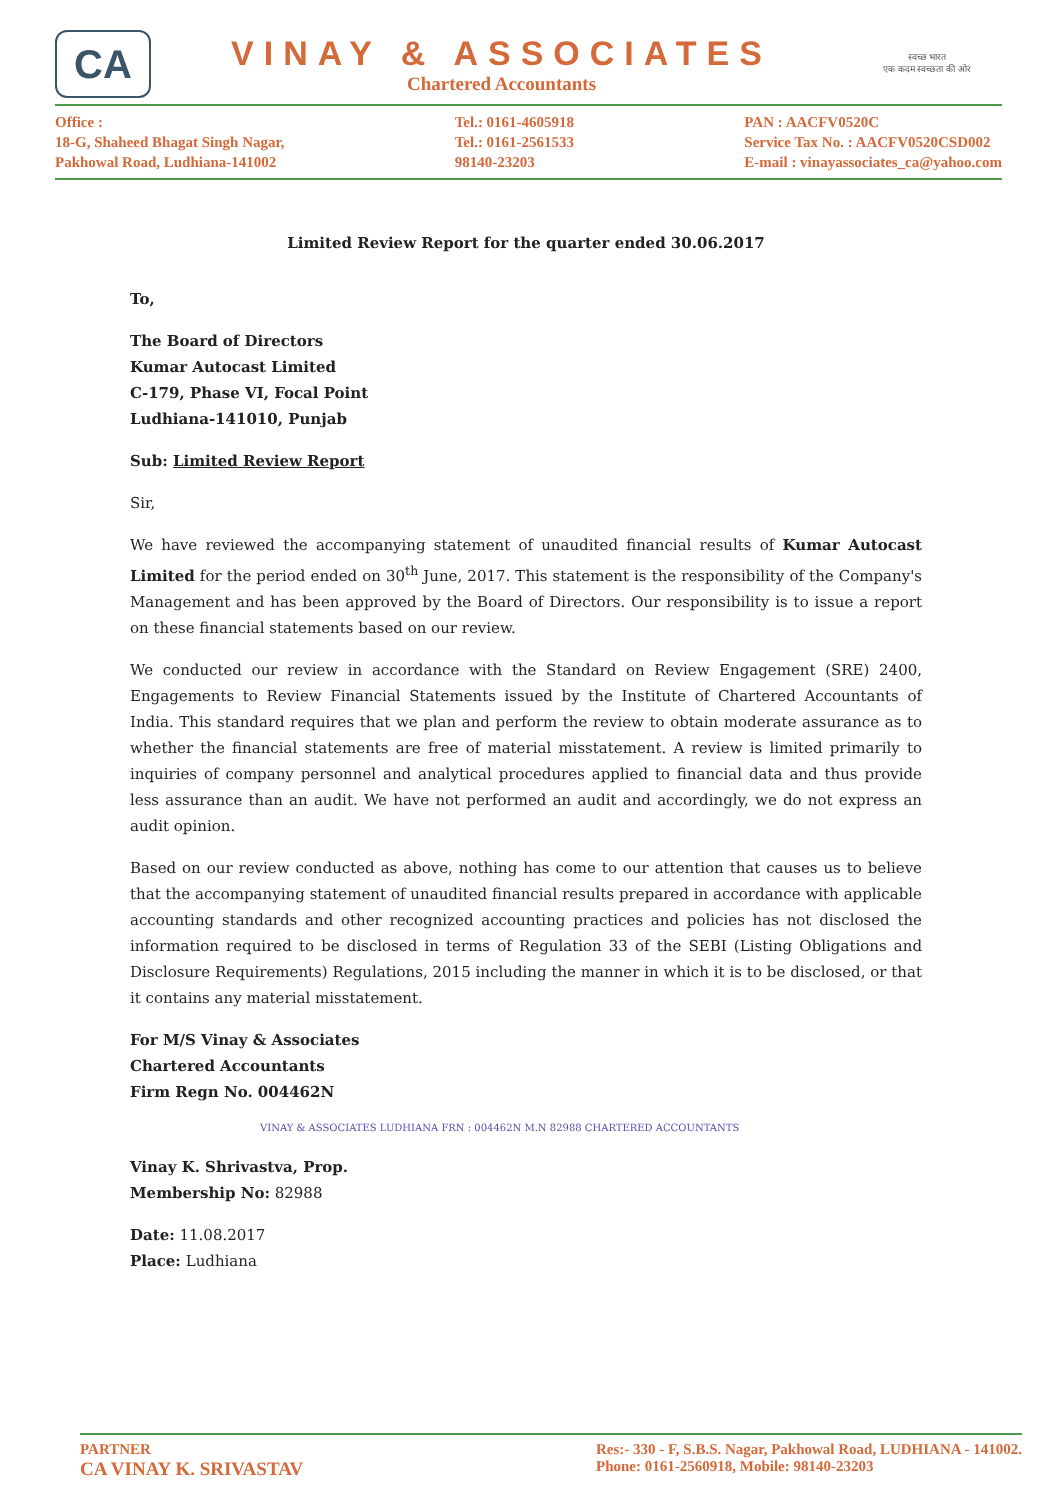CA
VINAY & ASSOCIATES
Chartered Accountants
स्वच्छ भारत
एक कदम स्वच्छता की ओर
Office :
18-G, Shaheed Bhagat Singh Nagar,
Pakhowal Road, Ludhiana-141002
Tel.: 0161-4605918
Tel.: 0161-2561533
98140-23203
PAN : AACFV0520C
Service Tax No. : AACFV0520CSD002
E-mail : vinayassociates_ca@yahoo.com
Limited Review Report for the quarter ended 30.06.2017
To,
The Board of Directors
Kumar Autocast Limited
C-179, Phase VI, Focal Point
Ludhiana-141010, Punjab
Sub: Limited Review Report
Sir,
We have reviewed the accompanying statement of unaudited financial results of Kumar Autocast Limited for the period ended on 30<sup>th</sup> June, 2017. This statement is the responsibility of the Company's Management and has been approved by the Board of Directors. Our responsibility is to issue a report on these financial statements based on our review.
We conducted our review in accordance with the Standard on Review Engagement (SRE) 2400, Engagements to Review Financial Statements issued by the Institute of Chartered Accountants of India. This standard requires that we plan and perform the review to obtain moderate assurance as to whether the financial statements are free of material misstatement. A review is limited primarily to inquiries of company personnel and analytical procedures applied to financial data and thus provide less assurance than an audit. We have not performed an audit and accordingly, we do not express an audit opinion.
Based on our review conducted as above, nothing has come to our attention that causes us to believe that the accompanying statement of unaudited financial results prepared in accordance with applicable accounting standards and other recognized accounting practices and policies has not disclosed the information required to be disclosed in terms of Regulation 33 of the SEBI (Listing Obligations and Disclosure Requirements) Regulations, 2015 including the manner in which it is to be disclosed, or that it contains any material misstatement.
For M/S Vinay & Associates
Chartered Accountants
Firm Regn No. 004462N
VINAY & ASSOCIATES LUDHIANA FRN : 004462N M.N 82988 CHARTERED ACCOUNTANTS
Vinay K. Shrivastva, Prop.
Membership No: 82988
Date: 11.08.2017
Place: Ludhiana
PARTNER
CA VINAY K. SRIVASTAV
Res:- 330 - F, S.B.S. Nagar, Pakhowal Road, LUDHIANA - 141002.
Phone: 0161-2560918, Mobile: 98140-23203